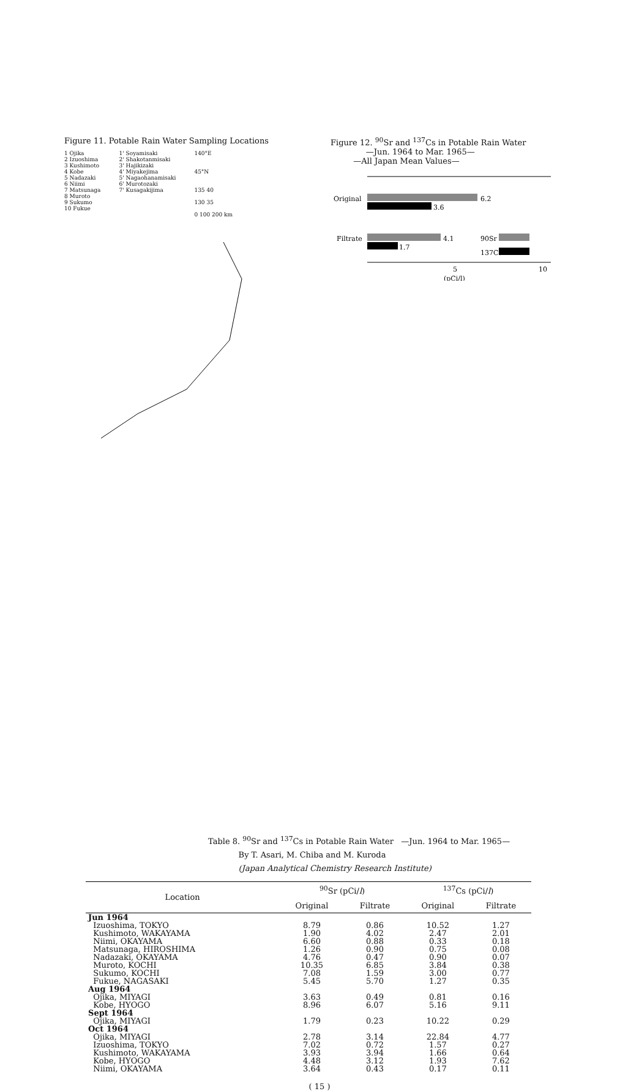Figure 11. Potable Rain Water Sampling Locations
1 Ojika
2 Izuoshima
3 Kushimoto
4 Kobe
5 Nadazaki
6 Niimi
7 Matsunaga
8 Muroto
9 Sukumo
10 Fukue
1' Soyamisaki
2' Shakotanmisaki
3' Hajikizaki
4' Miyakejima
5' Nagaohanamisaki
6' Murotozaki
7' Kusagakijima
140°E
45°N
135 40
130 35
0 100 200 km
Figure 12. <sup>90</sup>Sr and <sup>137</sup>Cs in Potable Rain Water
—Jun. 1964 to Mar. 1965—
—All Japan Mean Values—
Original
6.2
3.6
Filtrate
4.1
1.7
90Sr
137Cs
5
10
(pCi/l)
Table 8. <sup>90</sup>Sr and <sup>137</sup>Cs in Potable Rain Water —Jun. 1964 to Mar. 1965—
By T. Asari, M. Chiba and M. Kuroda
(Japan Analytical Chemistry Research Institute)
| Location | <sup>90</sup>Sr (pCi/ l ) | | <sup>137</sup>Cs (pCi/ l ) | |
| --- | --- | --- | --- | --- |
| | Original | Filtrate | Original | Filtrate |
| Jun 1964 | | | | |
| Izuoshima, TOKYO Kushimoto, WAKAYAMA Niimi, OKAYAMA Matsunaga, HIROSHIMA Nadazaki, OKAYAMA | 8.79 1.90 6.60 1.26 4.76 | 0.86 4.02 0.88 0.90 0.47 | 10.52 2.47 0.33 0.75 0.90 | 1.27 2.01 0.18 0.08 0.07 |
| Muroto, KOCHI Sukumo, KOCHI Fukue, NAGASAKI | 10.35 7.08 5.45 | 6.85 1.59 5.70 | 3.84 3.00 1.27 | 0.38 0.77 0.35 |
| Aug 1964 | | | | |
| Ojika, MIYAGI Kobe, HYOGO | 3.63 8.96 | 0.49 6.07 | 0.81 5.16 | 0.16 9.11 |
| Sept 1964 | | | | |
| Ojika, MIYAGI | 1.79 | 0.23 | 10.22 | 0.29 |
| Oct 1964 | | | | |
| Ojika, MIYAGI Izuoshima, TOKYO Kushimoto, WAKAYAMA Kobe, HYOGO Niimi, OKAYAMA | 2.78 7.02 3.93 4.48 3.64 | 3.14 0.72 3.94 3.12 0.43 | 22.84 1.57 1.66 1.93 0.17 | 4.77 0.27 0.64 7.62 0.11 |
( 15 )